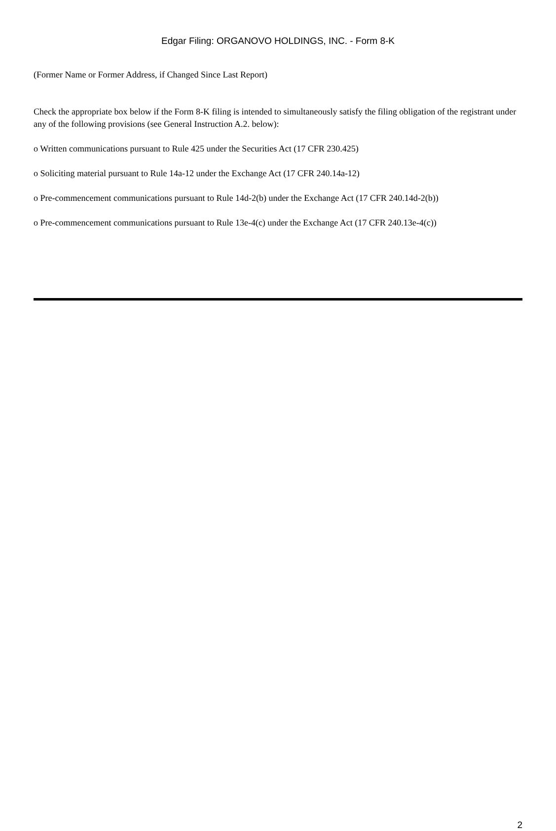Edgar Filing: ORGANOVO HOLDINGS, INC. - Form 8-K
(Former Name or Former Address, if Changed Since Last Report)
Check the appropriate box below if the Form 8-K filing is intended to simultaneously satisfy the filing obligation of the registrant under any of the following provisions (see General Instruction A.2. below):
o Written communications pursuant to Rule 425 under the Securities Act (17 CFR 230.425)
o Soliciting material pursuant to Rule 14a-12 under the Exchange Act (17 CFR 240.14a-12)
o Pre-commencement communications pursuant to Rule 14d-2(b) under the Exchange Act (17 CFR 240.14d-2(b))
o Pre-commencement communications pursuant to Rule 13e-4(c) under the Exchange Act (17 CFR 240.13e-4(c))
2